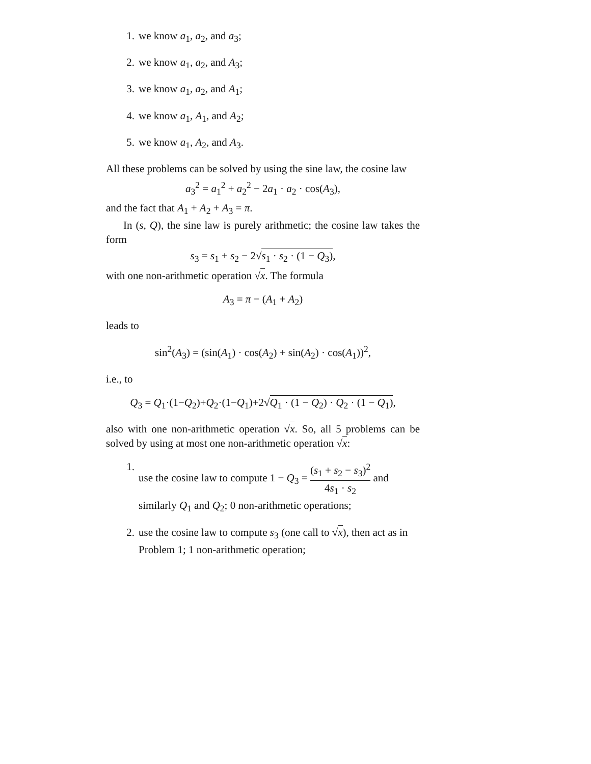1. we know a<sub>1</sub>, a<sub>2</sub>, and a<sub>3</sub>;
2. we know a<sub>1</sub>, a<sub>2</sub>, and A<sub>3</sub>;
3. we know a<sub>1</sub>, a<sub>2</sub>, and A<sub>1</sub>;
4. we know a<sub>1</sub>, A<sub>1</sub>, and A<sub>2</sub>;
5. we know a<sub>1</sub>, A<sub>2</sub>, and A<sub>3</sub>.
All these problems can be solved by using the sine law, the cosine law
a<sub>3</sub><sup>2</sup> = a<sub>1</sub><sup>2</sup> + a<sub>2</sub><sup>2</sup> − 2a<sub>1</sub> · a<sub>2</sub> · cos(A<sub>3</sub>),
and the fact that A<sub>1</sub> + A<sub>2</sub> + A<sub>3</sub> = π.
In (s, Q), the sine law is purely arithmetic; the cosine law takes the form
s<sub>3</sub> = s<sub>1</sub> + s<sub>2</sub> − 2√s<sub>1</sub> · s<sub>2</sub> · (1 − Q<sub>3</sub>),
with one non-arithmetic operation √x. The formula
A<sub>3</sub> = π − (A<sub>1</sub> + A<sub>2</sub>)
leads to
sin<sup>2</sup>(A<sub>3</sub>) = (sin(A<sub>1</sub>) · cos(A<sub>2</sub>) + sin(A<sub>2</sub>) · cos(A<sub>1</sub>))<sup>2</sup>,
i.e., to
Q<sub>3</sub> = Q<sub>1</sub>·(1−Q<sub>2</sub>)+Q<sub>2</sub>·(1−Q<sub>1</sub>)+2√Q<sub>1</sub> · (1 − Q<sub>2</sub>) · Q<sub>2</sub> · (1 − Q<sub>1</sub>),
also with one non-arithmetic operation √x. So, all 5 problems can be solved by using at most one non-arithmetic operation √x:
1. use the cosine law to compute 1 − Q<sub>3</sub> = (s<sub>1</sub> + s<sub>2</sub> − s<sub>3</sub>)<sup>2</sup> 4s<sub>1</sub> · s<sub>2</sub> and similarly Q<sub>1</sub> and Q<sub>2</sub>; 0 non-arithmetic operations;
2. use the cosine law to compute s<sub>3</sub> (one call to √x), then act as in Problem 1; 1 non-arithmetic operation;